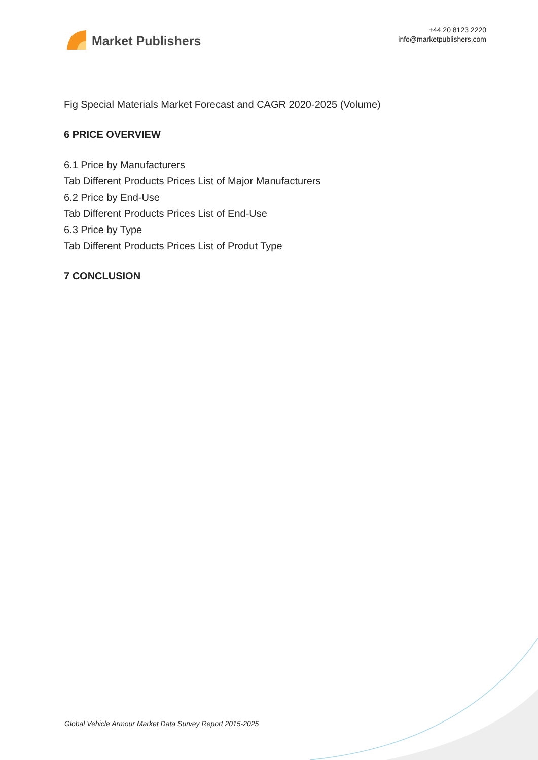Market Publishers
+44 20 8123 2220
info@marketpublishers.com
Fig Special Materials Market Forecast and CAGR 2020-2025 (Volume)
6 PRICE OVERVIEW
6.1 Price by Manufacturers
Tab Different Products Prices List of Major Manufacturers
6.2 Price by End-Use
Tab Different Products Prices List of End-Use
6.3 Price by Type
Tab Different Products Prices List of Produt Type
7 CONCLUSION
Global Vehicle Armour Market Data Survey Report 2015-2025